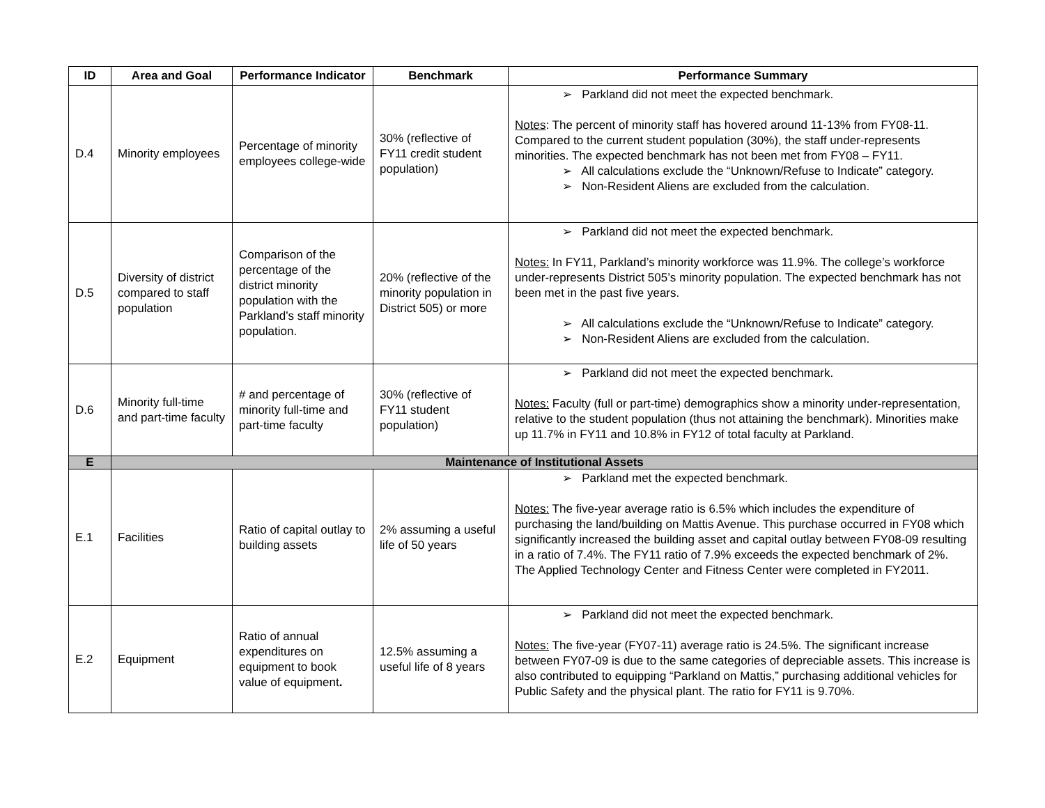| ID | Area and Goal | Performance Indicator | Benchmark | Performance Summary |
| --- | --- | --- | --- | --- |
| D.4 | Minority employees | Percentage of minority employees college-wide | 30% (reflective of FY11 credit student population) | ➢ Parkland did not meet the expected benchmark. Notes : The percent of minority staff has hovered around 11-13% from FY08-11. Compared to the current student population (30%), the staff under-represents minorities. The expected benchmark has not been met from FY08 – FY11. ➢ All calculations exclude the “Unknown/Refuse to Indicate” category. ➢ Non-Resident Aliens are excluded from the calculation. |
| D.5 | Diversity of district compared to staff population | Comparison of the percentage of the district minority population with the Parkland’s staff minority population. | 20% (reflective of the minority population in District 505) or more | ➢ Parkland did not meet the expected benchmark. Notes: In FY11, Parkland’s minority workforce was 11.9%. The college’s workforce under-represents District 505’s minority population. The expected benchmark has not been met in the past five years. ➢ All calculations exclude the “Unknown/Refuse to Indicate” category. ➢ Non-Resident Aliens are excluded from the calculation. |
| D.6 | Minority full-time and part-time faculty | # and percentage of minority full-time and part-time faculty | 30% (reflective of FY11 student population) | ➢ Parkland did not meet the expected benchmark. Notes: Faculty (full or part-time) demographics show a minority under-representation, relative to the student population (thus not attaining the benchmark). Minorities make up 11.7% in FY11 and 10.8% in FY12 of total faculty at Parkland. |
| E | Maintenance of Institutional Assets | | | |
| E.1 | Facilities | Ratio of capital outlay to building assets | 2% assuming a useful life of 50 years | ➢ Parkland met the expected benchmark. Notes: The five-year average ratio is 6.5% which includes the expenditure of purchasing the land/building on Mattis Avenue. This purchase occurred in FY08 which significantly increased the building asset and capital outlay between FY08-09 resulting in a ratio of 7.4%. The FY11 ratio of 7.9% exceeds the expected benchmark of 2%. The Applied Technology Center and Fitness Center were completed in FY2011. |
| E.2 | Equipment | Ratio of annual expenditures on equipment to book value of equipment . | 12.5% assuming a useful life of 8 years | ➢ Parkland did not meet the expected benchmark. Notes: The five-year (FY07-11) average ratio is 24.5%. The significant increase between FY07-09 is due to the same categories of depreciable assets. This increase is also contributed to equipping “Parkland on Mattis,” purchasing additional vehicles for Public Safety and the physical plant. The ratio for FY11 is 9.70%. |